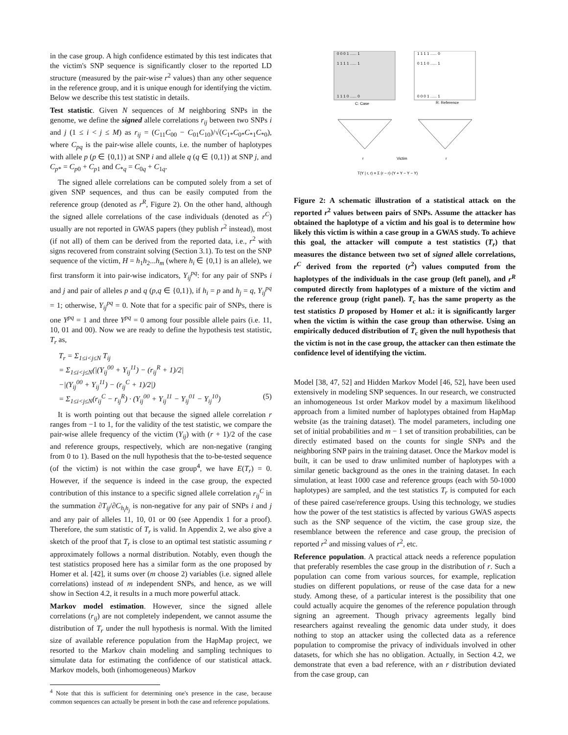in the case group. A high confidence estimated by this test indicates that the victim's SNP sequence is significantly closer to the reported LD structure (measured by the pair-wise r<sup>2</sup> values) than any other sequence in the reference group, and it is unique enough for identifying the victim. Below we describe this test statistic in details.
Test statistic. Given N sequences of M neighboring SNPs in the genome, we define the signed allele correlations r<sub>ij</sub> between two SNPs i and j (1 ≤ i < j ≤ M) as r<sub>ij</sub> = (C<sub>11</sub>C<sub>00</sub> − C<sub>01</sub>C<sub>10</sub>)/√(C<sub>1*</sub>C<sub>0*</sub>C<sub>*1</sub>C<sub>*0</sub>), where C<sub>pq</sub> is the pair-wise allele counts, i.e. the number of haplotypes with allele p (p ∈ {0,1}) at SNP i and allele q (q ∈ {0,1}) at SNP j, and C<sub>p*</sub> = C<sub>p0</sub> + C<sub>p1</sub> and C<sub>*q</sub> = C<sub>0q</sub> + C<sub>1q</sub>.
The signed allele correlations can be computed solely from a set of given SNP sequences, and thus can be easily computed from the reference group (denoted as r<sup>R</sup>, Figure 2). On the other hand, although the signed allele correlations of the case individuals (denoted as r<sup>C</sup>) usually are not reported in GWAS papers (they publish r<sup>2</sup> instead), most (if not all) of them can be derived from the reported data, i.e., r<sup>2</sup> with signs recovered from constraint solving (Section 3.1). To test on the SNP sequence of the victim, H = h<sub>1</sub>h<sub>2</sub>...h<sub>m</sub> (where h<sub>i</sub> ∈ {0,1} is an allele), we first transform it into pair-wise indicators, Y<sub>ij</sub><sup>pq</sup>: for any pair of SNPs i and j and pair of alleles p and q (p,q ∈ {0,1}), if h<sub>i</sub> = p and h<sub>j</sub> = q, Y<sub>ij</sub><sup>pq</sup> = 1; otherwise, Y<sub>ij</sub><sup>pq</sup> = 0. Note that for a specific pair of SNPs, there is one Y<sup>pq</sup> = 1 and three Y<sup>pq</sup> = 0 among four possible allele pairs (i.e. 11, 10, 01 and 00). Now we are ready to define the hypothesis test statistic, T<sub>r</sub> as,
T<sub>r</sub> = Σ<sub>1≤i<j≤N</sub> T<sub>ij</sub>
= Σ<sub>1≤i<j≤N</sub>(|(Y<sub>ij</sub><sup>00</sup> + Y<sub>ij</sub><sup>11</sup>) − (r<sub>ij</sub><sup>R</sup> + 1)/2|
−|(Y<sub>ij</sub><sup>00</sup> + Y<sub>ij</sub><sup>11</sup>) − (r<sub>ij</sub><sup>C</sup> + 1)/2|)
= Σ<sub>1≤i<j≤N</sub>(r<sub>ij</sub><sup>C</sup> − r<sub>ij</sub><sup>R</sup>) · (Y<sub>ij</sub><sup>00</sup> + Y<sub>ij</sub><sup>11</sup> − Y<sub>ij</sub><sup>01</sup> − Y<sub>ij</sub><sup>10</sup>) (5)
It is worth pointing out that because the signed allele correlation r ranges from −1 to 1, for the validity of the test statistic, we compare the pair-wise allele frequency of the victim (Y<sub>ij</sub>) with (r + 1)/2 of the case and reference groups, respectively, which are non-negative (ranging from 0 to 1). Based on the null hypothesis that the to-be-tested sequence (of the victim) is not within the case group<sup>4</sup>, we have E(T<sub>r</sub>) = 0. However, if the sequence is indeed in the case group, the expected contribution of this instance to a specific signed allele correlation r<sub>ij</sub><sup>C</sup> in the summation ∂T<sub>ij</sub>/∂C<sub>h<sub>i</sub>h<sub>j</sub></sub> is non-negative for any pair of SNPs i and j and any pair of alleles 11, 10, 01 or 00 (see Appendix 1 for a proof). Therefore, the sum statistic of T<sub>r</sub> is valid. In Appendix 2, we also give a sketch of the proof that T<sub>r</sub> is close to an optimal test statistic assuming r approximately follows a normal distribution. Notably, even though the test statistics proposed here has a similar form as the one proposed by Homer et al. [42], it sums over (m choose 2) variables (i.e. signed allele correlations) instead of m independent SNPs, and hence, as we will show in Section 4.2, it results in a much more powerful attack.
Markov model estimation. However, since the signed allele correlations (r<sub>ij</sub>) are not completely independent, we cannot assume the distribution of T<sub>r</sub> under the null hypothesis is normal. With the limited size of available reference population from the HapMap project, we resorted to the Markov chain modeling and sampling techniques to simulate data for estimating the confidence of our statistical attack. Markov models, both (inhomogeneous) Markov
<sup>4</sup> Note that this is sufficient for determining one's presence in the case, because common sequences can actually be present in both the case and reference populations.
0 0 0 1 ...... 1
1 1 1 1 ...... 0
1 1 1 1 ...... 1
0 1 1 0 ...... 1
1 1 1 0 ...... 0
0 0 0 1 ...... 1
C: Case
R: Reference
r
r
Victim
T(Y | r, r) = Σ (r − r)·(Y + Y − Y − Y)
Figure 2: A schematic illustration of a statistical attack on the reported r<sup>2</sup> values between pairs of SNPs. Assume the attacker has obtained the haplotype of a victim and his goal is to determine how likely this victim is within a case group in a GWAS study. To achieve this goal, the attacker will compute a test statistics (T<sub>r</sub>) that measures the distance between two set of signed allele correlations, r<sup>C</sup> derived from the reported (r<sup>2</sup>) values computed from the haplotypes of the individuals in the case group (left panel), and r<sup>R</sup> computed directly from haplotypes of a mixture of the victim and the reference group (right panel). T<sub>c</sub> has the same property as the test statistics D proposed by Homer et al.: it is significantly larger when the victim is within the case group than otherwise. Using an empirically deduced distribution of T<sub>c</sub> given the null hypothesis that the victim is not in the case group, the attacker can then estimate the confidence level of identifying the victim.
Model [38, 47, 52] and Hidden Markov Model [46, 52], have been used extensively in modeling SNP sequences. In our research, we constructed an inhomogeneous 1st order Markov model by a maximum likelihood approach from a limited number of haplotypes obtained from HapMap website (as the training dataset). The model parameters, including one set of initial probabilities and m − 1 set of transition probabilities, can be directly estimated based on the counts for single SNPs and the neighboring SNP pairs in the training dataset. Once the Markov model is built, it can be used to draw unlimited number of haplotypes with a similar genetic background as the ones in the training dataset. In each simulation, at least 1000 case and reference groups (each with 50-1000 haplotypes) are sampled, and the test statistics T<sub>r</sub> is computed for each of these paired case/reference groups. Using this technology, we studies how the power of the test statistics is affected by various GWAS aspects such as the SNP sequence of the victim, the case group size, the resemblance between the reference and case group, the precision of reported r<sup>2</sup> and missing values of r<sup>2</sup>, etc.
Reference population. A practical attack needs a reference population that preferably resembles the case group in the distribution of r. Such a population can come from various sources, for example, replication studies on different populations, or reuse of the case data for a new study. Among these, of a particular interest is the possibility that one could actually acquire the genomes of the reference population through signing an agreement. Though privacy agreements legally bind researchers against revealing the genomic data under study, it does nothing to stop an attacker using the collected data as a reference population to compromise the privacy of individuals involved in other datasets, for which she has no obligation. Actually, in Section 4.2, we demonstrate that even a bad reference, with an r distribution deviated from the case group, can